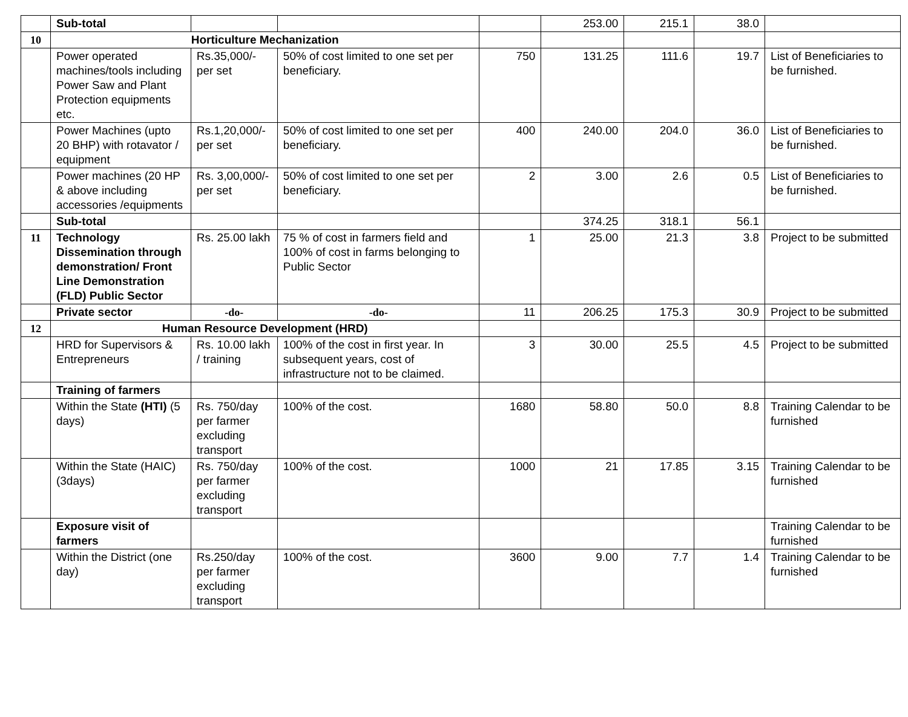| | Sub-total | | | | 253.00 | 215.1 | 38.0 | |
| 10 | Horticulture Mechanization | | | | | | | |
| | Power operated machines/tools including Power Saw and Plant Protection equipments etc. | Rs.35,000/- per set | 50% of cost limited to one set per beneficiary. | 750 | 131.25 | 111.6 | 19.7 | List of Beneficiaries to be furnished. |
| | Power Machines (upto 20 BHP) with rotavator / equipment | Rs.1,20,000/- per set | 50% of cost limited to one set per beneficiary. | 400 | 240.00 | 204.0 | 36.0 | List of Beneficiaries to be furnished. |
| | Power machines (20 HP & above including accessories /equipments | Rs. 3,00,000/- per set | 50% of cost limited to one set per beneficiary. | 2 | 3.00 | 2.6 | 0.5 | List of Beneficiaries to be furnished. |
| | Sub-total | | | | 374.25 | 318.1 | 56.1 | |
| 11 | Technology Dissemination through demonstration/ Front Line Demonstration (FLD) Public Sector | Rs. 25.00 lakh | 75 % of cost in farmers field and 100% of cost in farms belonging to Public Sector | 1 | 25.00 | 21.3 | 3.8 | Project to be submitted |
| | Private sector | -do- | -do- | 11 | 206.25 | 175.3 | 30.9 | Project to be submitted |
| 12 | Human Resource Development (HRD) | | | | | | | |
| | HRD for Supervisors & Entrepreneurs | Rs. 10.00 lakh / training | 100% of the cost in first year. In subsequent years, cost of infrastructure not to be claimed. | 3 | 30.00 | 25.5 | 4.5 | Project to be submitted |
| | Training of farmers | | | | | | | |
| | Within the State (HTI) (5 days) | Rs. 750/day per farmer excluding transport | 100% of the cost. | 1680 | 58.80 | 50.0 | 8.8 | Training Calendar to be furnished |
| | Within the State (HAIC) (3days) | Rs. 750/day per farmer excluding transport | 100% of the cost. | 1000 | 21 | 17.85 | 3.15 | Training Calendar to be furnished |
| | Exposure visit of farmers | | | | | | | Training Calendar to be furnished |
| | Within the District (one day) | Rs.250/day per farmer excluding transport | 100% of the cost. | 3600 | 9.00 | 7.7 | 1.4 | Training Calendar to be furnished |